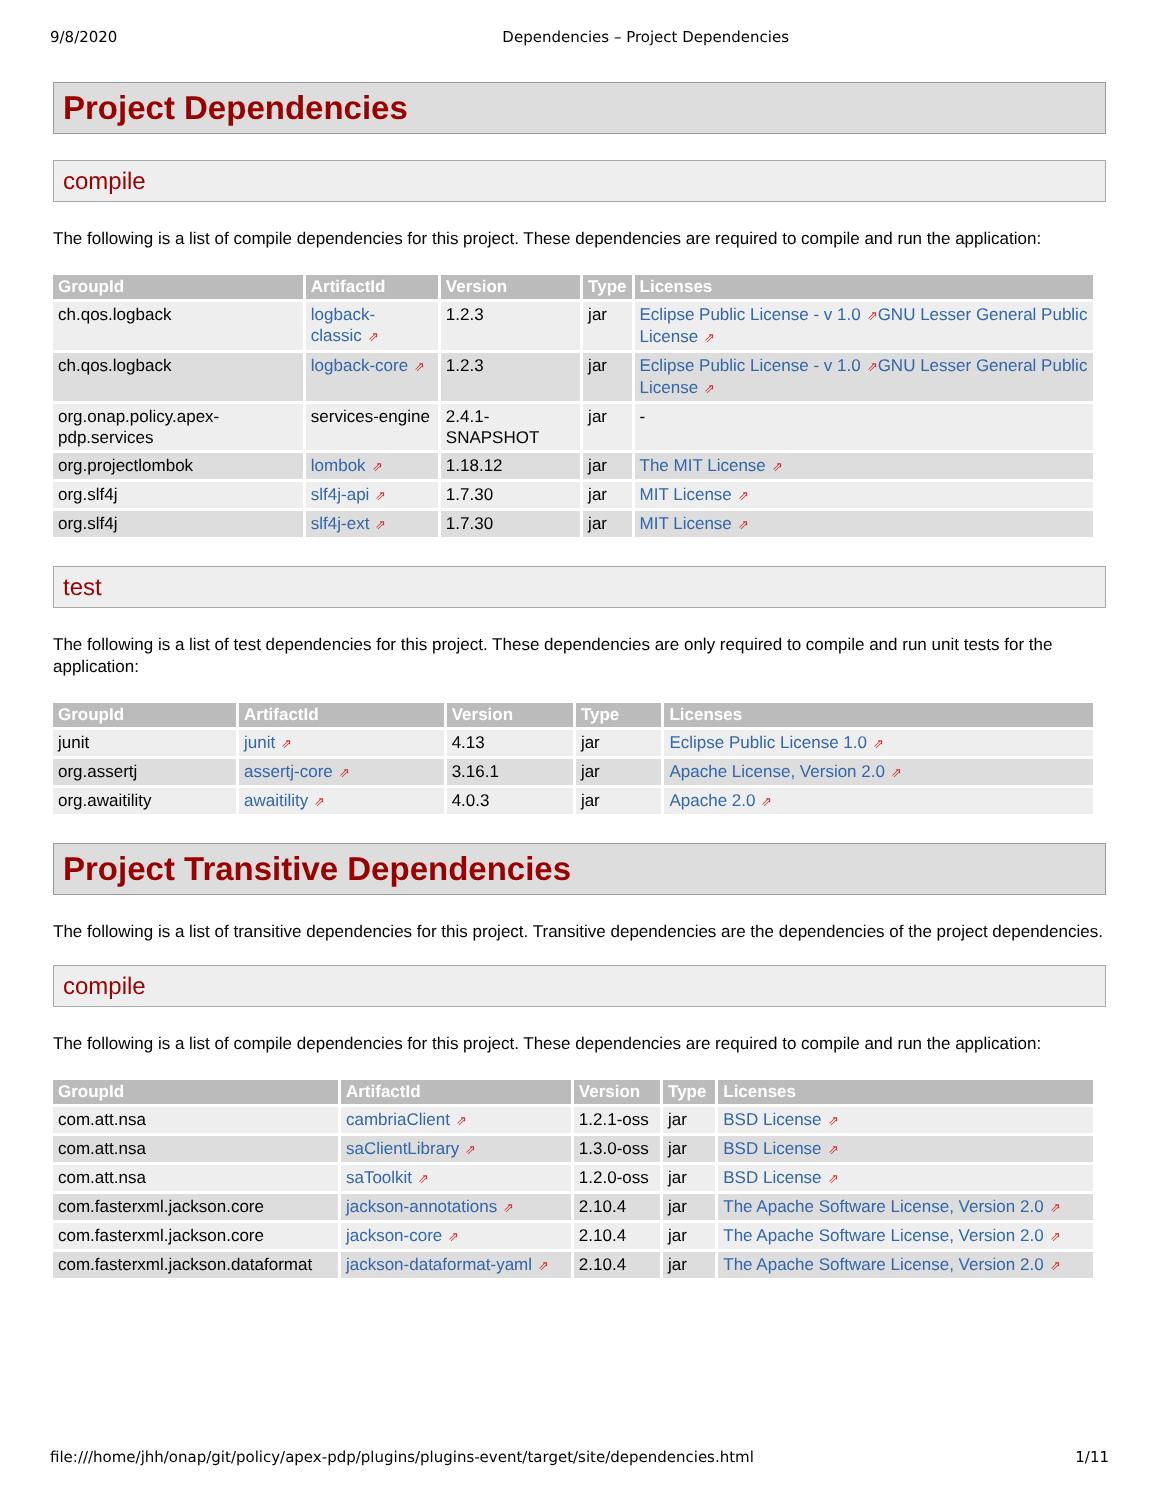9/8/2020 Dependencies – Project Dependencies
Project Dependencies
compile
The following is a list of compile dependencies for this project. These dependencies are required to compile and run the application:
| GroupId | ArtifactId | Version | Type | Licenses |
| --- | --- | --- | --- | --- |
| ch.qos.logback | logback-classic ⇗ | 1.2.3 | jar | Eclipse Public License - v 1.0 ⇗ GNU Lesser General Public License ⇗ |
| ch.qos.logback | logback-core ⇗ | 1.2.3 | jar | Eclipse Public License - v 1.0 ⇗ GNU Lesser General Public License ⇗ |
| org.onap.policy.apex-pdp.services | services-engine | 2.4.1-SNAPSHOT | jar | - |
| org.projectlombok | lombok ⇗ | 1.18.12 | jar | The MIT License ⇗ |
| org.slf4j | slf4j-api ⇗ | 1.7.30 | jar | MIT License ⇗ |
| org.slf4j | slf4j-ext ⇗ | 1.7.30 | jar | MIT License ⇗ |
test
The following is a list of test dependencies for this project. These dependencies are only required to compile and run unit tests for the application:
| GroupId | ArtifactId | Version | Type | Licenses |
| --- | --- | --- | --- | --- |
| junit | junit ⇗ | 4.13 | jar | Eclipse Public License 1.0 ⇗ |
| org.assertj | assertj-core ⇗ | 3.16.1 | jar | Apache License, Version 2.0 ⇗ |
| org.awaitility | awaitility ⇗ | 4.0.3 | jar | Apache 2.0 ⇗ |
Project Transitive Dependencies
The following is a list of transitive dependencies for this project. Transitive dependencies are the dependencies of the project dependencies.
compile
The following is a list of compile dependencies for this project. These dependencies are required to compile and run the application:
| GroupId | ArtifactId | Version | Type | Licenses |
| --- | --- | --- | --- | --- |
| com.att.nsa | cambriaClient ⇗ | 1.2.1-oss | jar | BSD License ⇗ |
| com.att.nsa | saClientLibrary ⇗ | 1.3.0-oss | jar | BSD License ⇗ |
| com.att.nsa | saToolkit ⇗ | 1.2.0-oss | jar | BSD License ⇗ |
| com.fasterxml.jackson.core | jackson-annotations ⇗ | 2.10.4 | jar | The Apache Software License, Version 2.0 ⇗ |
| com.fasterxml.jackson.core | jackson-core ⇗ | 2.10.4 | jar | The Apache Software License, Version 2.0 ⇗ |
| com.fasterxml.jackson.dataformat | jackson-dataformat-yaml ⇗ | 2.10.4 | jar | The Apache Software License, Version 2.0 ⇗ |
file:///home/jhh/onap/git/policy/apex-pdp/plugins/plugins-event/target/site/dependencies.html 1/11